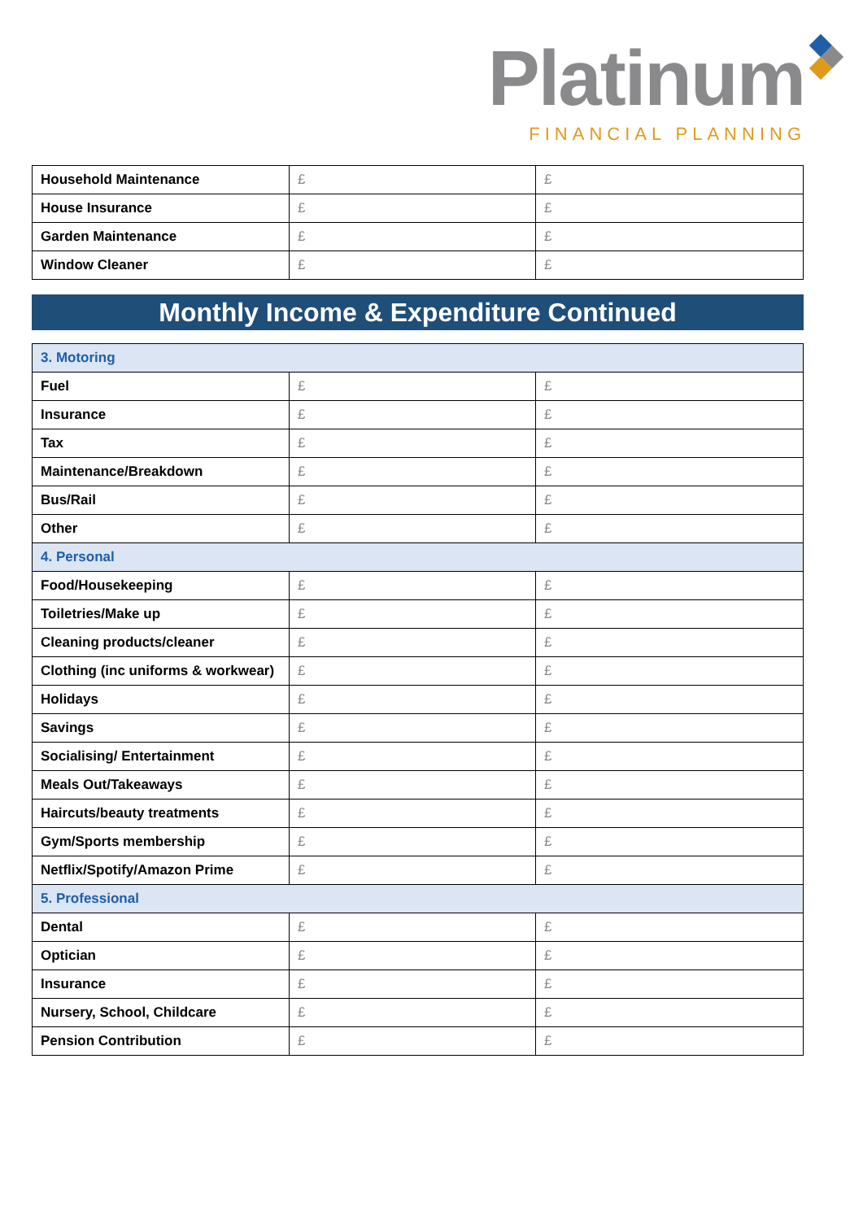Platinum
FINANCIAL PLANNING
| Household Maintenance | £ | £ |
| House Insurance | £ | £ |
| Garden Maintenance | £ | £ |
| Window Cleaner | £ | £ |
Monthly Income & Expenditure Continued
| 3. Motoring | | |
| Fuel | £ | £ |
| Insurance | £ | £ |
| Tax | £ | £ |
| Maintenance/Breakdown | £ | £ |
| Bus/Rail | £ | £ |
| Other | £ | £ |
| 4. Personal | | |
| Food/Housekeeping | £ | £ |
| Toiletries/Make up | £ | £ |
| Cleaning products/cleaner | £ | £ |
| Clothing (inc uniforms & workwear) | £ | £ |
| Holidays | £ | £ |
| Savings | £ | £ |
| Socialising/ Entertainment | £ | £ |
| Meals Out/Takeaways | £ | £ |
| Haircuts/beauty treatments | £ | £ |
| Gym/Sports membership | £ | £ |
| Netflix/Spotify/Amazon Prime | £ | £ |
| 5. Professional | | |
| Dental | £ | £ |
| Optician | £ | £ |
| Insurance | £ | £ |
| Nursery, School, Childcare | £ | £ |
| Pension Contribution | £ | £ |